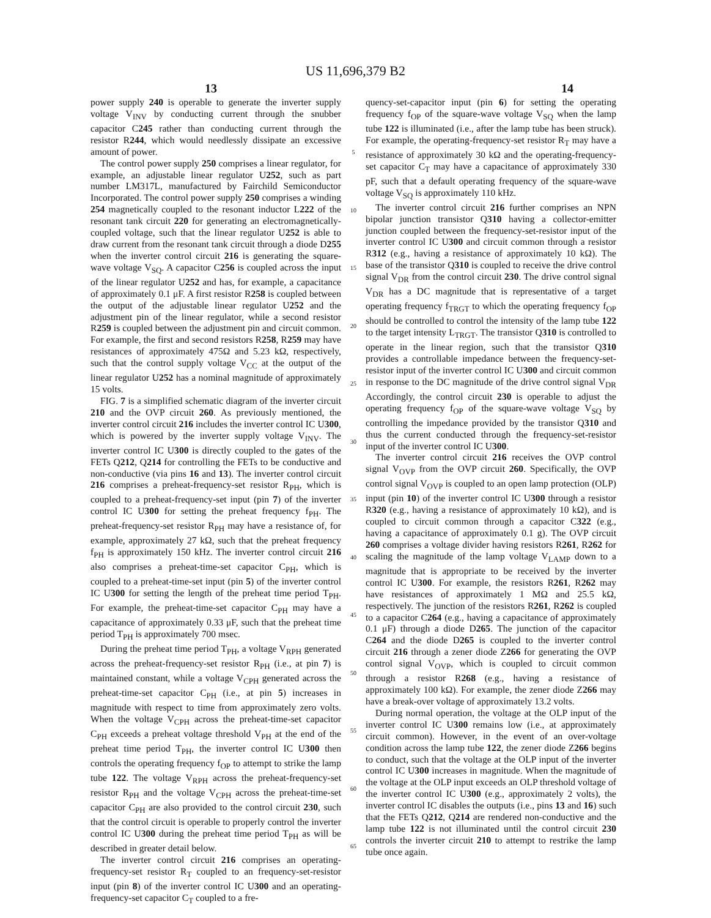US 11,696,379 B2
13 14
power supply 240 is operable to generate the inverter supply voltage V<sub>INV</sub> by conducting current through the snubber capacitor C245 rather than conducting current through the resistor R244, which would needlessly dissipate an excessive amount of power.
The control power supply 250 comprises a linear regulator, for example, an adjustable linear regulator U252, such as part number LM317L, manufactured by Fairchild Semiconductor Incorporated. The control power supply 250 comprises a winding 254 magnetically coupled to the resonant inductor L222 of the resonant tank circuit 220 for generating an electromagnetically-coupled voltage, such that the linear regulator U252 is able to draw current from the resonant tank circuit through a diode D255 when the inverter control circuit 216 is generating the square-wave voltage V<sub>SQ</sub>. A capacitor C256 is coupled across the input of the linear regulator U252 and has, for example, a capacitance of approximately 0.1 μF. A first resistor R258 is coupled between the output of the adjustable linear regulator U252 and the adjustment pin of the linear regulator, while a second resistor R259 is coupled between the adjustment pin and circuit common. For example, the first and second resistors R258, R259 may have resistances of approximately 475Ω and 5.23 kΩ, respectively, such that the control supply voltage V<sub>CC</sub> at the output of the linear regulator U252 has a nominal magnitude of approximately 15 volts.
FIG. 7 is a simplified schematic diagram of the inverter circuit 210 and the OVP circuit 260. As previously mentioned, the inverter control circuit 216 includes the inverter control IC U300, which is powered by the inverter supply voltage V<sub>INV</sub>. The inverter control IC U300 is directly coupled to the gates of the FETs Q212, Q214 for controlling the FETs to be conductive and non-conductive (via pins 16 and 13). The inverter control circuit 216 comprises a preheat-frequency-set resistor R<sub>PH</sub>, which is coupled to a preheat-frequency-set input (pin 7) of the inverter control IC U300 for setting the preheat frequency f<sub>PH</sub>. The preheat-frequency-set resistor R<sub>PH</sub> may have a resistance of, for example, approximately 27 kΩ, such that the preheat frequency f<sub>PH</sub> is approximately 150 kHz. The inverter control circuit 216 also comprises a preheat-time-set capacitor C<sub>PH</sub>, which is coupled to a preheat-time-set input (pin 5) of the inverter control IC U300 for setting the length of the preheat time period T<sub>PH</sub>. For example, the preheat-time-set capacitor C<sub>PH</sub> may have a capacitance of approximately 0.33 μF, such that the preheat time period T<sub>PH</sub> is approximately 700 msec.
During the preheat time period T<sub>PH</sub>, a voltage V<sub>RPH</sub> generated across the preheat-frequency-set resistor R<sub>PH</sub> (i.e., at pin 7) is maintained constant, while a voltage V<sub>CPH</sub> generated across the preheat-time-set capacitor C<sub>PH</sub> (i.e., at pin 5) increases in magnitude with respect to time from approximately zero volts. When the voltage V<sub>CPH</sub> across the preheat-time-set capacitor C<sub>PH</sub> exceeds a preheat voltage threshold V<sub>PH</sub> at the end of the preheat time period T<sub>PH</sub>, the inverter control IC U300 then controls the operating frequency f<sub>OP</sub> to attempt to strike the lamp tube 122. The voltage V<sub>RPH</sub> across the preheat-frequency-set resistor R<sub>PH</sub> and the voltage V<sub>CPH</sub> across the preheat-time-set capacitor C<sub>PH</sub> are also provided to the control circuit 230, such that the control circuit is operable to properly control the inverter control IC U300 during the preheat time period T<sub>PH</sub> as will be described in greater detail below.
The inverter control circuit 216 comprises an operating-frequency-set resistor R<sub>T</sub> coupled to an frequency-set-resistor input (pin 8) of the inverter control IC U300 and an operating-frequency-set capacitor C<sub>T</sub> coupled to a fre-
5
10
15
20
25
30
35
40
45
50
55
60
65
quency-set-capacitor input (pin 6) for setting the operating frequency f<sub>OP</sub> of the square-wave voltage V<sub>SQ</sub> when the lamp tube 122 is illuminated (i.e., after the lamp tube has been struck). For example, the operating-frequency-set resistor R<sub>T</sub> may have a resistance of approximately 30 kΩ and the operating-frequency-set capacitor C<sub>T</sub> may have a capacitance of approximately 330 pF, such that a default operating frequency of the square-wave voltage V<sub>SQ</sub> is approximately 110 kHz.
The inverter control circuit 216 further comprises an NPN bipolar junction transistor Q310 having a collector-emitter junction coupled between the frequency-set-resistor input of the inverter control IC U300 and circuit common through a resistor R312 (e.g., having a resistance of approximately 10 kΩ). The base of the transistor Q310 is coupled to receive the drive control signal V<sub>DR</sub> from the control circuit 230. The drive control signal V<sub>DR</sub> has a DC magnitude that is representative of a target operating frequency f<sub>TRGT</sub> to which the operating frequency f<sub>OP</sub> should be controlled to control the intensity of the lamp tube 122 to the target intensity L<sub>TRGT</sub>. The transistor Q310 is controlled to operate in the linear region, such that the transistor Q310 provides a controllable impedance between the frequency-set-resistor input of the inverter control IC U300 and circuit common in response to the DC magnitude of the drive control signal V<sub>DR</sub> Accordingly, the control circuit 230 is operable to adjust the operating frequency f<sub>OP</sub> of the square-wave voltage V<sub>SQ</sub> by controlling the impedance provided by the transistor Q310 and thus the current conducted through the frequency-set-resistor input of the inverter control IC U300.
The inverter control circuit 216 receives the OVP control signal V<sub>OVP</sub> from the OVP circuit 260. Specifically, the OVP control signal V<sub>OVP</sub> is coupled to an open lamp protection (OLP) input (pin 10) of the inverter control IC U300 through a resistor R320 (e.g., having a resistance of approximately 10 kΩ), and is coupled to circuit common through a capacitor C322 (e.g., having a capacitance of approximately 0.1 g). The OVP circuit 260 comprises a voltage divider having resistors R261, R262 for scaling the magnitude of the lamp voltage V<sub>LAMP</sub> down to a magnitude that is appropriate to be received by the inverter control IC U300. For example, the resistors R261, R262 may have resistances of approximately 1 MΩ and 25.5 kΩ, respectively. The junction of the resistors R261, R262 is coupled to a capacitor C264 (e.g., having a capacitance of approximately 0.1 μF) through a diode D265. The junction of the capacitor C264 and the diode D265 is coupled to the inverter control circuit 216 through a zener diode Z266 for generating the OVP control signal V<sub>OVP</sub>, which is coupled to circuit common through a resistor R268 (e.g., having a resistance of approximately 100 kΩ). For example, the zener diode Z266 may have a break-over voltage of approximately 13.2 volts.
During normal operation, the voltage at the OLP input of the inverter control IC U300 remains low (i.e., at approximately circuit common). However, in the event of an over-voltage condition across the lamp tube 122, the zener diode Z266 begins to conduct, such that the voltage at the OLP input of the inverter control IC U300 increases in magnitude. When the magnitude of the voltage at the OLP input exceeds an OLP threshold voltage of the inverter control IC U300 (e.g., approximately 2 volts), the inverter control IC disables the outputs (i.e., pins 13 and 16) such that the FETs Q212, Q214 are rendered non-conductive and the lamp tube 122 is not illuminated until the control circuit 230 controls the inverter circuit 210 to attempt to restrike the lamp tube once again.